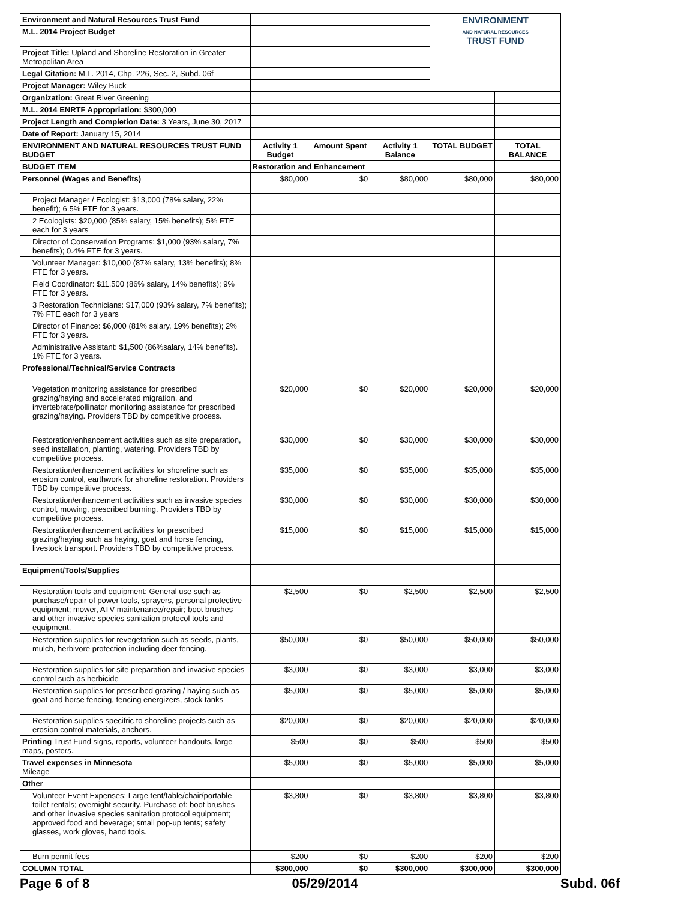| Environment and Natural Resources Trust Fund | | | | ENVIRONMENT AND NATURAL RESOURCES TRUST FUND | |
| M.L. 2014 Project Budget | | | | | |
| Project Title: Upland and Shoreline Restoration in Greater Metropolitan Area | | | | | |
| Legal Citation: M.L. 2014, Chp. 226, Sec. 2, Subd. 06f | | | | | |
| Project Manager: Wiley Buck | | | | | |
| Organization: Great River Greening | | | | | |
| M.L. 2014 ENRTF Appropriation: $300,000 | | | | | |
| Project Length and Completion Date: 3 Years, June 30, 2017 | | | | | |
| Date of Report: January 15, 2014 | | | | | |
| ENVIRONMENT AND NATURAL RESOURCES TRUST FUND BUDGET | Activity 1 Budget | Amount Spent | Activity 1 Balance | TOTAL BUDGET | TOTAL BALANCE |
| BUDGET ITEM | Restoration and Enhancement | | | | |
| Personnel (Wages and Benefits) | $80,000 | $0 | $80,000 | $80,000 | $80,000 |
| Project Manager / Ecologist: $13,000 (78% salary, 22% benefit); 6.5% FTE for 3 years. | | | | | |
| 2 Ecologists: $20,000 (85% salary, 15% benefits); 5% FTE each for 3 years | | | | | |
| Director of Conservation Programs: $1,000 (93% salary, 7% benefits); 0.4% FTE for 3 years. | | | | | |
| Volunteer Manager: $10,000 (87% salary, 13% benefits); 8% FTE for 3 years. | | | | | |
| Field Coordinator: $11,500 (86% salary, 14% benefits); 9% FTE for 3 years. | | | | | |
| 3 Restoration Technicians: $17,000 (93% salary, 7% benefits); 7% FTE each for 3 years | | | | | |
| Director of Finance: $6,000 (81% salary, 19% benefits); 2% FTE for 3 years. | | | | | |
| Administrative Assistant: $1,500 (86%salary, 14% benefits). 1% FTE for 3 years. | | | | | |
| Professional/Technical/Service Contracts | | | | | |
| Vegetation monitoring assistance for prescribed grazing/haying and accelerated migration, and invertebrate/pollinator monitoring assistance for prescribed grazing/haying. Providers TBD by competitive process. | $20,000 | $0 | $20,000 | $20,000 | $20,000 |
| Restoration/enhancement activities such as site preparation, seed installation, planting, watering. Providers TBD by competitive process. | $30,000 | $0 | $30,000 | $30,000 | $30,000 |
| Restoration/enhancement activities for shoreline such as erosion control, earthwork for shoreline restoration. Providers TBD by competitive process. | $35,000 | $0 | $35,000 | $35,000 | $35,000 |
| Restoration/enhancement activities such as invasive species control, mowing, prescribed burning. Providers TBD by competitive process. | $30,000 | $0 | $30,000 | $30,000 | $30,000 |
| Restoration/enhancement activities for prescribed grazing/haying such as haying, goat and horse fencing, livestock transport. Providers TBD by competitive process. | $15,000 | $0 | $15,000 | $15,000 | $15,000 |
| Equipment/Tools/Supplies | | | | | |
| Restoration tools and equipment: General use such as purchase/repair of power tools, sprayers, personal protective equipment; mower, ATV maintenance/repair; boot brushes and other invasive species sanitation protocol tools and equipment. | $2,500 | $0 | $2,500 | $2,500 | $2,500 |
| Restoration supplies for revegetation such as seeds, plants, mulch, herbivore protection including deer fencing. | $50,000 | $0 | $50,000 | $50,000 | $50,000 |
| Restoration supplies for site preparation and invasive species control such as herbicide | $3,000 | $0 | $3,000 | $3,000 | $3,000 |
| Restoration supplies for prescribed grazing / haying such as goat and horse fencing, fencing energizers, stock tanks | $5,000 | $0 | $5,000 | $5,000 | $5,000 |
| Restoration supplies specifric to shoreline projects such as erosion control materials, anchors. | $20,000 | $0 | $20,000 | $20,000 | $20,000 |
| Printing Trust Fund signs, reports, volunteer handouts, large maps, posters. | $500 | $0 | $500 | $500 | $500 |
| Travel expenses in Minnesota Mileage | $5,000 | $0 | $5,000 | $5,000 | $5,000 |
| Other | | | | | |
| Volunteer Event Expenses: Large tent/table/chair/portable toilet rentals; overnight security. Purchase of: boot brushes and other invasive species sanitation protocol equipment; approved food and beverage; small pop-up tents; safety glasses, work gloves, hand tools. | $3,800 | $0 | $3,800 | $3,800 | $3,800 |
| Burn permit fees | $200 | $0 | $200 | $200 | $200 |
| COLUMN TOTAL | $300,000 | $0 | $300,000 | $300,000 | $300,000 |
Page 6 of 8 05/29/2014 Subd. 06f